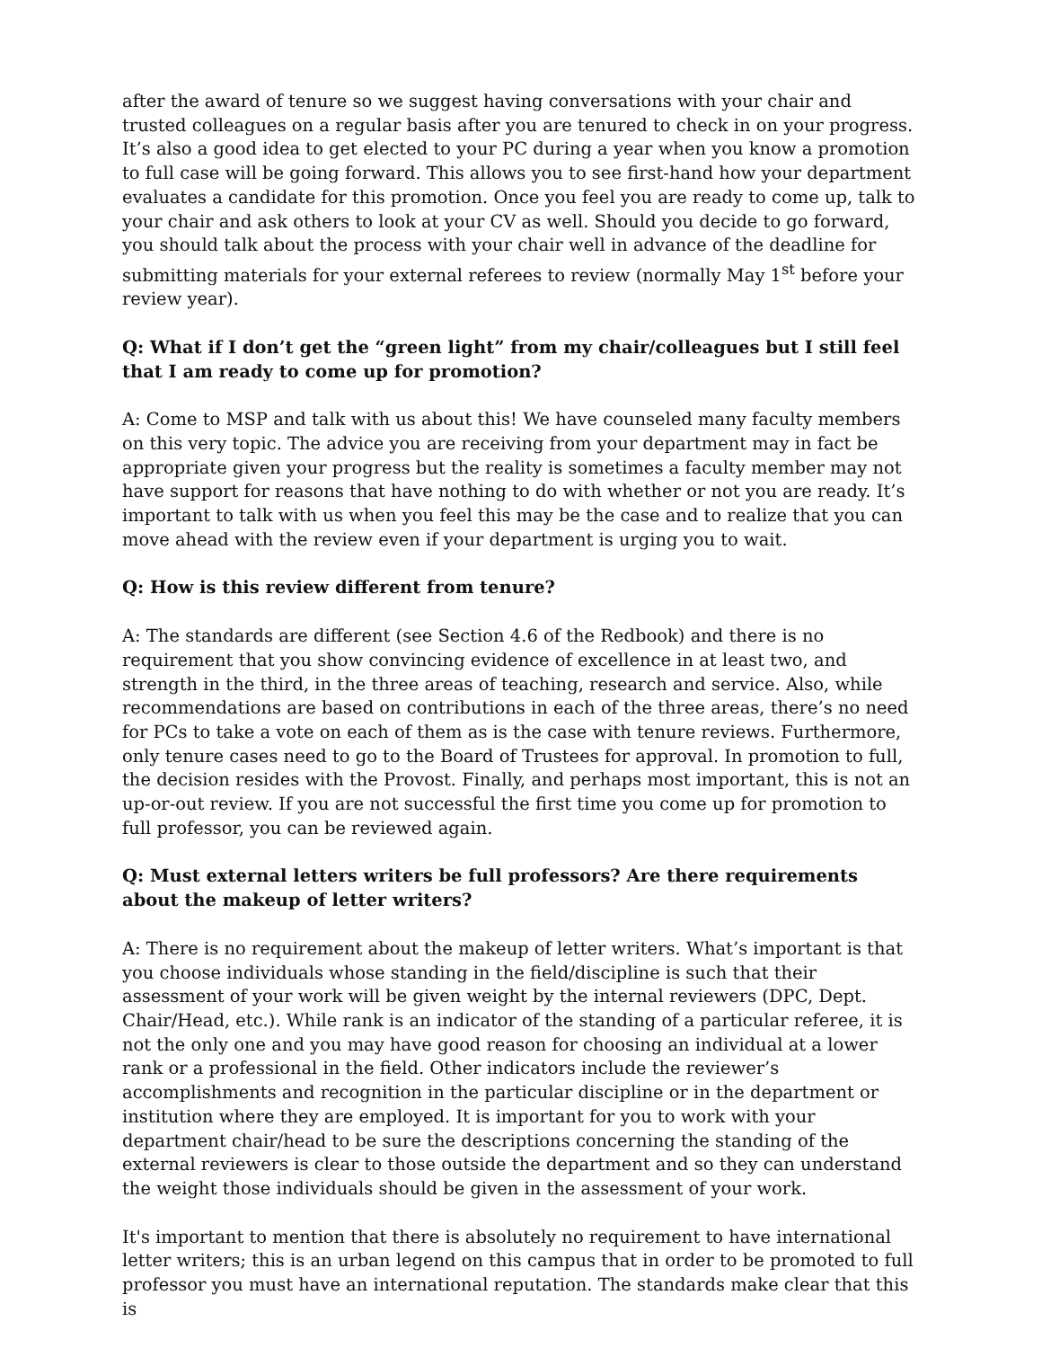after the award of tenure so we suggest having conversations with your chair and trusted colleagues on a regular basis after you are tenured to check in on your progress. It’s also a good idea to get elected to your PC during a year when you know a promotion to full case will be going forward. This allows you to see first-hand how your department evaluates a candidate for this promotion. Once you feel you are ready to come up, talk to your chair and ask others to look at your CV as well. Should you decide to go forward, you should talk about the process with your chair well in advance of the deadline for submitting materials for your external referees to review (normally May 1<sup>st</sup> before your review year).
Q: What if I don’t get the “green light” from my chair/colleagues but I still feel that I am ready to come up for promotion?
A: Come to MSP and talk with us about this! We have counseled many faculty members on this very topic. The advice you are receiving from your department may in fact be appropriate given your progress but the reality is sometimes a faculty member may not have support for reasons that have nothing to do with whether or not you are ready. It’s important to talk with us when you feel this may be the case and to realize that you can move ahead with the review even if your department is urging you to wait.
Q: How is this review different from tenure?
A: The standards are different (see Section 4.6 of the Redbook) and there is no requirement that you show convincing evidence of excellence in at least two, and strength in the third, in the three areas of teaching, research and service. Also, while recommendations are based on contributions in each of the three areas, there’s no need for PCs to take a vote on each of them as is the case with tenure reviews. Furthermore, only tenure cases need to go to the Board of Trustees for approval. In promotion to full, the decision resides with the Provost. Finally, and perhaps most important, this is not an up-or-out review. If you are not successful the first time you come up for promotion to full professor, you can be reviewed again.
Q: Must external letters writers be full professors? Are there requirements about the makeup of letter writers?
A: There is no requirement about the makeup of letter writers. What’s important is that you choose individuals whose standing in the field/discipline is such that their assessment of your work will be given weight by the internal reviewers (DPC, Dept. Chair/Head, etc.). While rank is an indicator of the standing of a particular referee, it is not the only one and you may have good reason for choosing an individual at a lower rank or a professional in the field. Other indicators include the reviewer’s accomplishments and recognition in the particular discipline or in the department or institution where they are employed. It is important for you to work with your department chair/head to be sure the descriptions concerning the standing of the external reviewers is clear to those outside the department and so they can understand the weight those individuals should be given in the assessment of your work.
It's important to mention that there is absolutely no requirement to have international letter writers; this is an urban legend on this campus that in order to be promoted to full professor you must have an international reputation. The standards make clear that this is